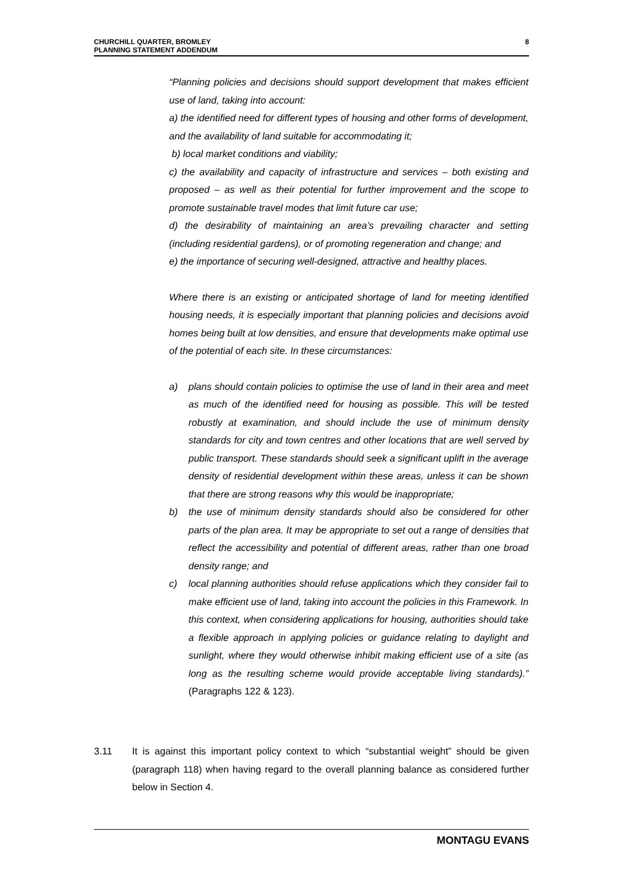CHURCHILL QUARTER, BROMLEY
PLANNING STATEMENT ADDENDUM
8
“Planning policies and decisions should support development that makes efficient use of land, taking into account:
a) the identified need for different types of housing and other forms of development, and the availability of land suitable for accommodating it;
b) local market conditions and viability;
c) the availability and capacity of infrastructure and services – both existing and proposed – as well as their potential for further improvement and the scope to promote sustainable travel modes that limit future car use;
d) the desirability of maintaining an area’s prevailing character and setting (including residential gardens), or of promoting regeneration and change; and
e) the importance of securing well-designed, attractive and healthy places.
Where there is an existing or anticipated shortage of land for meeting identified housing needs, it is especially important that planning policies and decisions avoid homes being built at low densities, and ensure that developments make optimal use of the potential of each site. In these circumstances:
a) plans should contain policies to optimise the use of land in their area and meet as much of the identified need for housing as possible. This will be tested robustly at examination, and should include the use of minimum density standards for city and town centres and other locations that are well served by public transport. These standards should seek a significant uplift in the average density of residential development within these areas, unless it can be shown that there are strong reasons why this would be inappropriate;
b) the use of minimum density standards should also be considered for other parts of the plan area. It may be appropriate to set out a range of densities that reflect the accessibility and potential of different areas, rather than one broad density range; and
c) local planning authorities should refuse applications which they consider fail to make efficient use of land, taking into account the policies in this Framework. In this context, when considering applications for housing, authorities should take a flexible approach in applying policies or guidance relating to daylight and sunlight, where they would otherwise inhibit making efficient use of a site (as long as the resulting scheme would provide acceptable living standards).” (Paragraphs 122 & 123).
3.11 It is against this important policy context to which “substantial weight” should be given (paragraph 118) when having regard to the overall planning balance as considered further below in Section 4.
MONTAGU EVANS